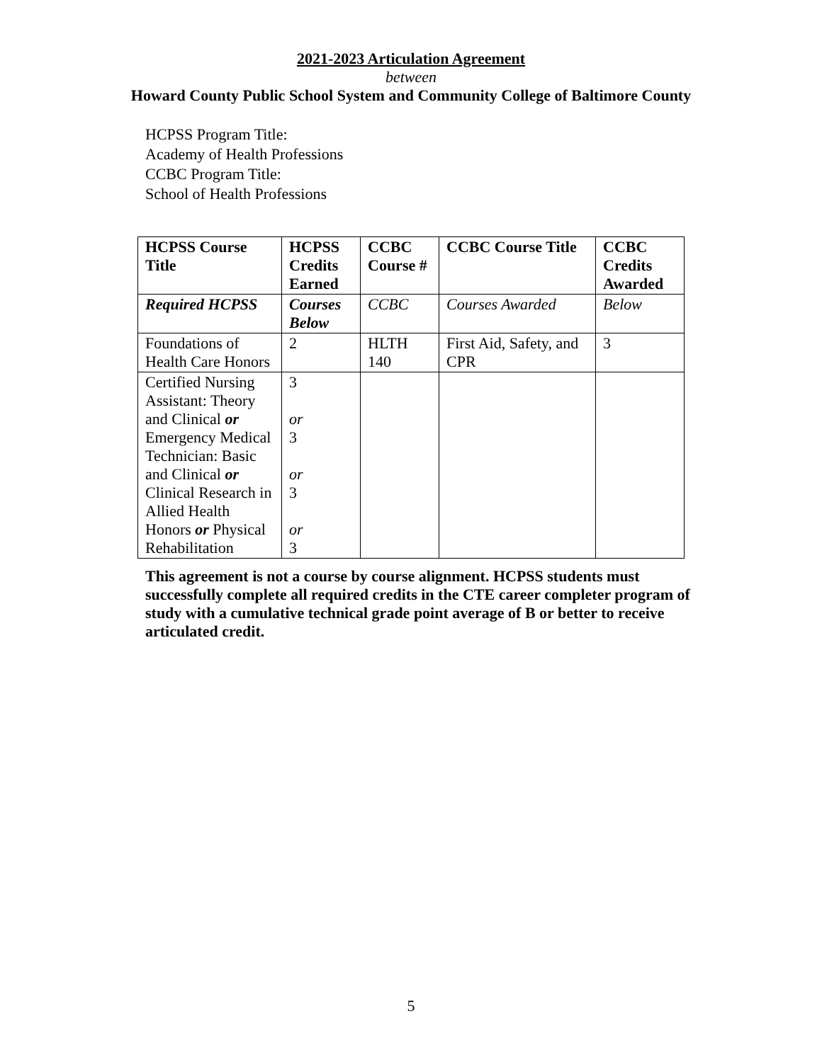2021-2023 Articulation Agreement
between
Howard County Public School System and Community College of Baltimore County
HCPSS Program Title:
Academy of Health Professions
CCBC Program Title:
School of Health Professions
| HCPSS Course Title | HCPSS Credits Earned | CCBC Course # | CCBC Course Title | CCBC Credits Awarded |
| Required HCPSS | Courses Below | CCBC | Courses Awarded | Below |
| Foundations of Health Care Honors | 2 | HLTH 140 | First Aid, Safety, and CPR | 3 |
| Certified Nursing Assistant: Theory and Clinical or Emergency Medical Technician: Basic and Clinical or Clinical Research in Allied Health Honors or Physical Rehabilitation | 3 or 3 or 3 or 3 | | | |
This agreement is not a course by course alignment. HCPSS students must successfully complete all required credits in the CTE career completer program of study with a cumulative technical grade point average of B or better to receive articulated credit.
5